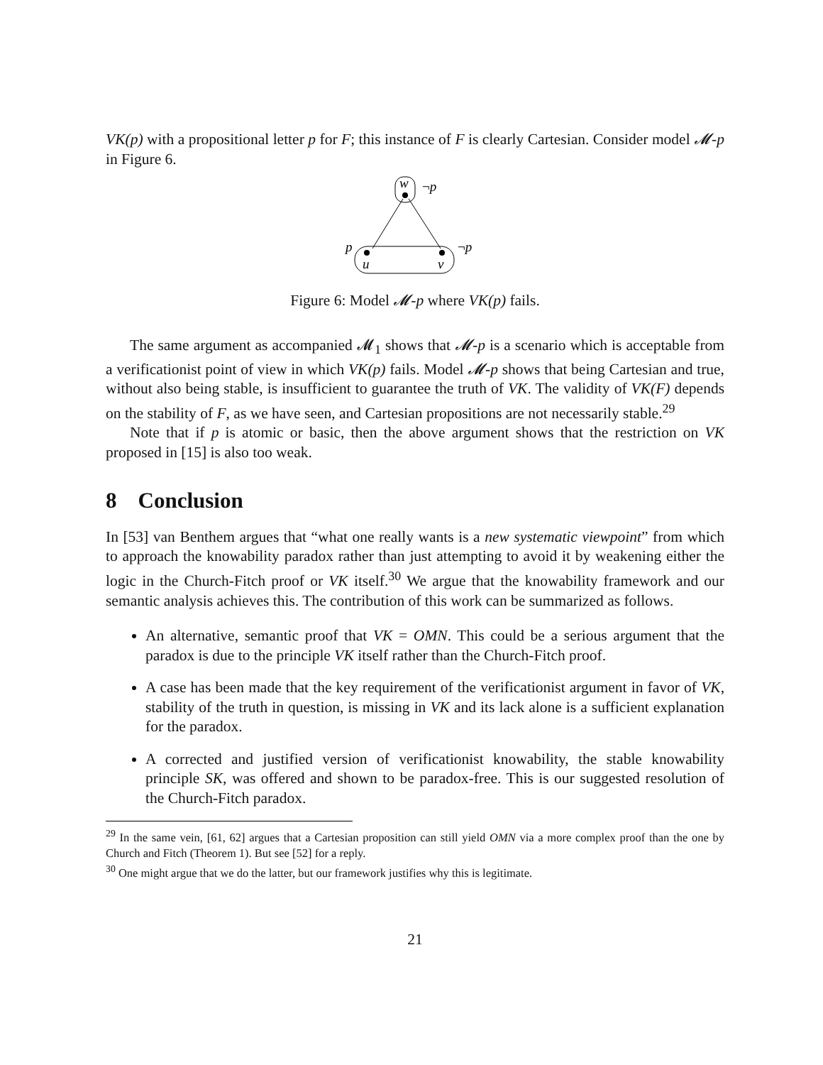VK(p) with a propositional letter p for F; this instance of F is clearly Cartesian. Consider model 𝓜-p in Figure 6.
w
¬p
p
u
v
¬p
Figure 6: Model 𝓜-p where VK(p) fails.
The same argument as accompanied 𝓜<sub>1</sub> shows that 𝓜-p is a scenario which is acceptable from a verificationist point of view in which VK(p) fails. Model 𝓜-p shows that being Cartesian and true, without also being stable, is insufficient to guarantee the truth of VK. The validity of VK(F) depends on the stability of F, as we have seen, and Cartesian propositions are not necessarily stable.<sup>29</sup>
Note that if p is atomic or basic, then the above argument shows that the restriction on VK proposed in [15] is also too weak.
8 Conclusion
In [53] van Benthem argues that “what one really wants is a new systematic viewpoint” from which to approach the knowability paradox rather than just attempting to avoid it by weakening either the logic in the Church-Fitch proof or VK itself.<sup>30</sup> We argue that the knowability framework and our semantic analysis achieves this. The contribution of this work can be summarized as follows.
An alternative, semantic proof that VK = OMN. This could be a serious argument that the paradox is due to the principle VK itself rather than the Church-Fitch proof.
A case has been made that the key requirement of the verificationist argument in favor of VK, stability of the truth in question, is missing in VK and its lack alone is a sufficient explanation for the paradox.
A corrected and justified version of verificationist knowability, the stable knowability principle SK, was offered and shown to be paradox-free. This is our suggested resolution of the Church-Fitch paradox.
<sup>29</sup> In the same vein, [61, 62] argues that a Cartesian proposition can still yield OMN via a more complex proof than the one by Church and Fitch (Theorem 1). But see [52] for a reply.
<sup>30</sup> One might argue that we do the latter, but our framework justifies why this is legitimate.
21